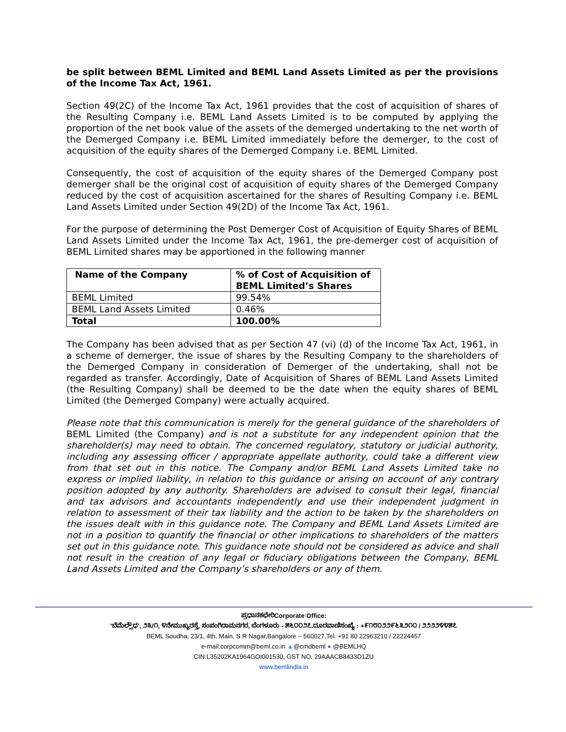be split between BEML Limited and BEML Land Assets Limited as per the provisions of the Income Tax Act, 1961.
Section 49(2C) of the Income Tax Act, 1961 provides that the cost of acquisition of shares of the Resulting Company i.e. BEML Land Assets Limited is to be computed by applying the proportion of the net book value of the assets of the demerged undertaking to the net worth of the Demerged Company i.e. BEML Limited immediately before the demerger, to the cost of acquisition of the equity shares of the Demerged Company i.e. BEML Limited.
Consequently, the cost of acquisition of the equity shares of the Demerged Company post demerger shall be the original cost of acquisition of equity shares of the Demerged Company reduced by the cost of acquisition ascertained for the shares of Resulting Company i.e. BEML Land Assets Limited under Section 49(2D) of the Income Tax Act, 1961.
For the purpose of determining the Post Demerger Cost of Acquisition of Equity Shares of BEML Land Assets Limited under the Income Tax Act, 1961, the pre-demerger cost of acquisition of BEML Limited shares may be apportioned in the following manner
| Name of the Company | % of Cost of Acquisition of BEML Limited’s Shares |
| --- | --- |
| BEML Limited | 99.54% |
| BEML Land Assets Limited | 0.46% |
| Total | 100.00% |
The Company has been advised that as per Section 47 (vi) (d) of the Income Tax Act, 1961, in a scheme of demerger, the issue of shares by the Resulting Company to the shareholders of the Demerged Company in consideration of Demerger of the undertaking, shall not be regarded as transfer. Accordingly, Date of Acquisition of Shares of BEML Land Assets Limited (the Resulting Company) shall be deemed to be the date when the equity shares of BEML Limited (the Demerged Company) were actually acquired.
Please note that this communication is merely for the general guidance of the shareholders of BEML Limited (the Company) and is not a substitute for any independent opinion that the shareholder(s) may need to obtain. The concerned regulatory, statutory or judicial authority, including any assessing officer / appropriate appellate authority, could take a different view from that set out in this notice. The Company and/or BEML Land Assets Limited take no express or implied liability, in relation to this guidance or arising on account of any contrary position adopted by any authority. Shareholders are advised to consult their legal, financial and tax advisors and accountants independently and use their independent judgment in relation to assessment of their tax liability and the action to be taken by the shareholders on the issues dealt with in this guidance note. The Company and BEML Land Assets Limited are not in a position to quantify the financial or other implications to shareholders of the matters set out in this guidance note. This guidance note should not be considered as advice and shall not result in the creation of any legal or fiduciary obligations between the Company, BEML Land Assets Limited and the Company’s shareholders or any of them.
ಪ್ರಧಾನಕಛೇರಿCorporate Office:
’ಬೆಮೆಲ್ಸೌಧ’, ೨೩/೧, ೪ನೇಮುಖ್ಯರಸ್ತೆ, ಸಂಪಂಗಿರಾಮನಗರ, ಬೆಂಗಳೂರು - ೫೬೦೦೨೭.ದೂರವಾಣಿಸಂಖ್ಯೆ : +೯೧೮೦೨೨೯೬೩೨೧೦ / ೨೨೨೨೪೪೫೭
BEML Soudha, 23/1, 4th. Main, S R Nagar,Bangalore – 560027,Tel. +91 80 22963210 / 22224457
e-mail:corpcomm@beml.co.in ▲@cmdbeml ● @BEMLHQ
CIN:L35202KA1964GOI001530, GST NO. 29AAACB8433D1ZU
www.bemlindia.in